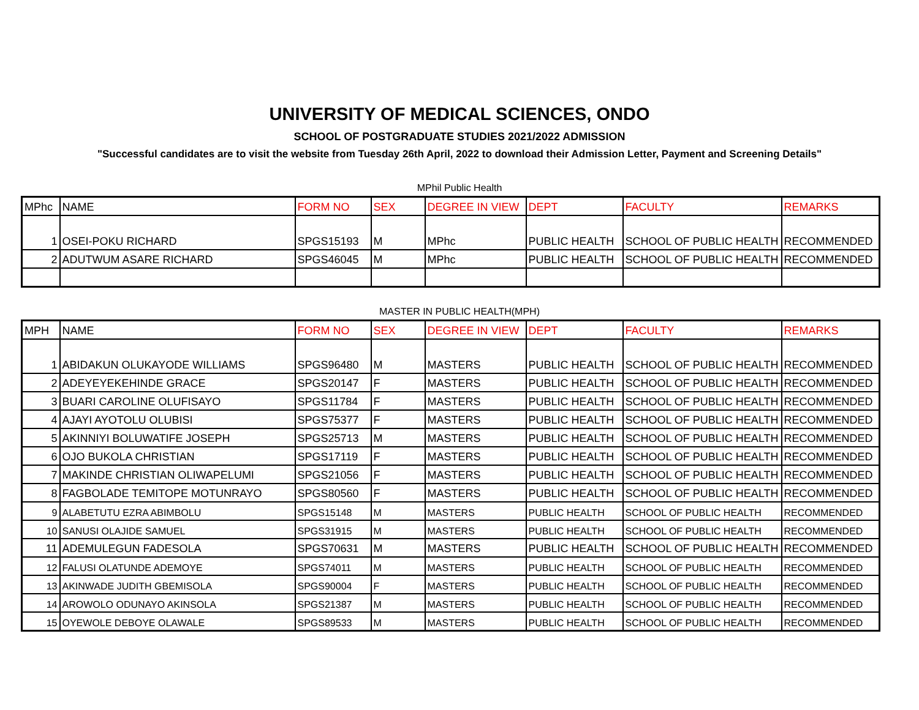UNIVERSITY OF MEDICAL SCIENCES, ONDO
SCHOOL OF POSTGRADUATE STUDIES 2021/2022 ADMISSION
"Successful candidates are to visit the website from Tuesday 26th April, 2022 to download their Admission Letter, Payment and Screening Details"
MPhil Public Health
| MPhc | NAME | FORM NO | SEX | DEGREE IN VIEW | DEPT | FACULTY | REMARKS |
| --- | --- | --- | --- | --- | --- | --- | --- |
| 1 | OSEI-POKU RICHARD | SPGS15193 | M | MPhc | PUBLIC HEALTH | SCHOOL OF PUBLIC HEALTH | RECOMMENDED |
| 2 | ADUTWUM ASARE RICHARD | SPGS46045 | M | MPhc | PUBLIC HEALTH | SCHOOL OF PUBLIC HEALTH | RECOMMENDED |
MASTER IN PUBLIC HEALTH(MPH)
| MPH | NAME | FORM NO | SEX | DEGREE IN VIEW | DEPT | FACULTY | REMARKS |
| --- | --- | --- | --- | --- | --- | --- | --- |
| 1 | ABIDAKUN OLUKAYODE WILLIAMS | SPGS96480 | M | MASTERS | PUBLIC HEALTH | SCHOOL OF PUBLIC HEALTH | RECOMMENDED |
| 2 | ADEYEYEKEHINDE GRACE | SPGS20147 | F | MASTERS | PUBLIC HEALTH | SCHOOL OF PUBLIC HEALTH | RECOMMENDED |
| 3 | BUARI CAROLINE OLUFISAYO | SPGS11784 | F | MASTERS | PUBLIC HEALTH | SCHOOL OF PUBLIC HEALTH | RECOMMENDED |
| 4 | AJAYI AYOTOLU OLUBISI | SPGS75377 | F | MASTERS | PUBLIC HEALTH | SCHOOL OF PUBLIC HEALTH | RECOMMENDED |
| 5 | AKINNIYI BOLUWATIFE JOSEPH | SPGS25713 | M | MASTERS | PUBLIC HEALTH | SCHOOL OF PUBLIC HEALTH | RECOMMENDED |
| 6 | OJO BUKOLA CHRISTIAN | SPGS17119 | F | MASTERS | PUBLIC HEALTH | SCHOOL OF PUBLIC HEALTH | RECOMMENDED |
| 7 | MAKINDE CHRISTIAN OLIWAPELUMI | SPGS21056 | F | MASTERS | PUBLIC HEALTH | SCHOOL OF PUBLIC HEALTH | RECOMMENDED |
| 8 | FAGBOLADE TEMITOPE MOTUNRAYO | SPGS80560 | F | MASTERS | PUBLIC HEALTH | SCHOOL OF PUBLIC HEALTH | RECOMMENDED |
| 9 | ALABETUTU EZRA ABIMBOLU | SPGS15148 | M | MASTERS | PUBLIC HEALTH | SCHOOL OF PUBLIC HEALTH | RECOMMENDED |
| 10 | SANUSI OLAJIDE SAMUEL | SPGS31915 | M | MASTERS | PUBLIC HEALTH | SCHOOL OF PUBLIC HEALTH | RECOMMENDED |
| 11 | ADEMULEGUN FADESOLA | SPGS70631 | M | MASTERS | PUBLIC HEALTH | SCHOOL OF PUBLIC HEALTH | RECOMMENDED |
| 12 | FALUSI OLATUNDE ADEMOYE | SPGS74011 | M | MASTERS | PUBLIC HEALTH | SCHOOL OF PUBLIC HEALTH | RECOMMENDED |
| 13 | AKINWADE JUDITH GBEMISOLA | SPGS90004 | F | MASTERS | PUBLIC HEALTH | SCHOOL OF PUBLIC HEALTH | RECOMMENDED |
| 14 | AROWOLO ODUNAYO AKINSOLA | SPGS21387 | M | MASTERS | PUBLIC HEALTH | SCHOOL OF PUBLIC HEALTH | RECOMMENDED |
| 15 | OYEWOLE DEBOYE OLAWALE | SPGS89533 | M | MASTERS | PUBLIC HEALTH | SCHOOL OF PUBLIC HEALTH | RECOMMENDED |